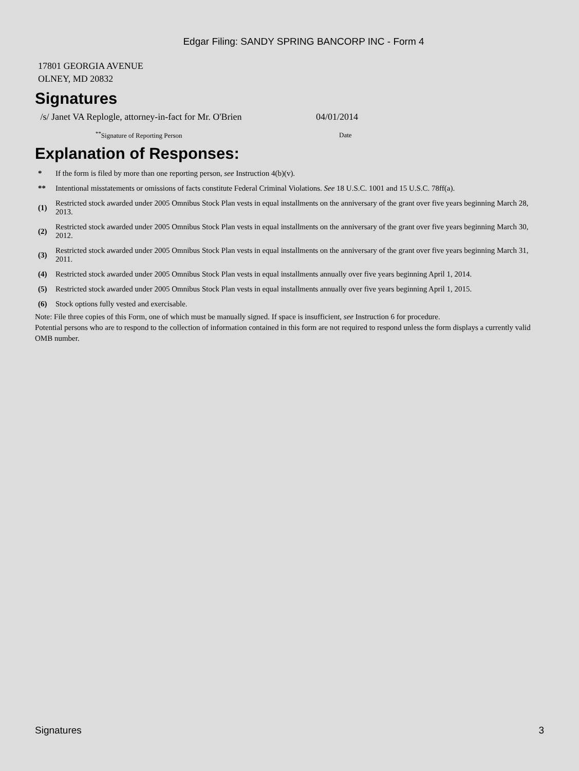Edgar Filing: SANDY SPRING BANCORP INC - Form 4
17801 GEORGIA AVENUE
OLNEY, MD 20832
Signatures
| /s/ Janet VA Replogle, attorney-in-fact for Mr. O'Brien | 04/01/2014 |
| <sup>**</sup> Signature of Reporting Person | Date |
Explanation of Responses:
| * | If the form is filed by more than one reporting person, see Instruction 4(b)(v). |
| ** | Intentional misstatements or omissions of facts constitute Federal Criminal Violations. See 18 U.S.C. 1001 and 15 U.S.C. 78ff(a). |
| (1) | Restricted stock awarded under 2005 Omnibus Stock Plan vests in equal installments on the anniversary of the grant over five years beginning March 28, 2013. |
| (2) | Restricted stock awarded under 2005 Omnibus Stock Plan vests in equal installments on the anniversary of the grant over five years beginning March 30, 2012. |
| (3) | Restricted stock awarded under 2005 Omnibus Stock Plan vests in equal installments on the anniversary of the grant over five years beginning March 31, 2011. |
| (4) | Restricted stock awarded under 2005 Omnibus Stock Plan vests in equal installments annually over five years beginning April 1, 2014. |
| (5) | Restricted stock awarded under 2005 Omnibus Stock Plan vests in equal installments annually over five years beginning April 1, 2015. |
| (6) | Stock options fully vested and exercisable. |
Note: File three copies of this Form, one of which must be manually signed. If space is insufficient, see Instruction 6 for procedure.
Potential persons who are to respond to the collection of information contained in this form are not required to respond unless the form displays a currently valid OMB number.
Signatures 3